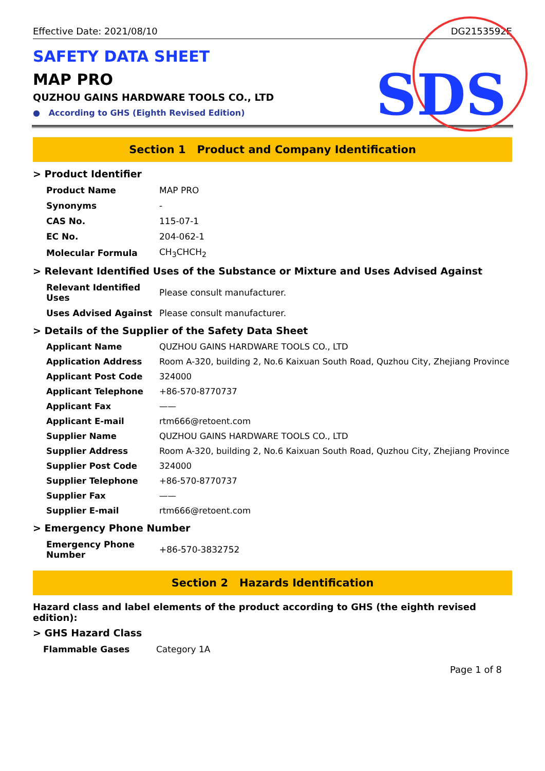SDS
Effective Date: 2021/08/10 DG2153592E
SAFETY DATA SHEET
MAP PRO
QUZHOU GAINS HARDWARE TOOLS CO., LTD
● According to GHS (Eighth Revised Edition)
Section 1 Product and Company Identification
> Product Identifier
| Product Name | MAP PRO |
| Synonyms | - |
| CAS No. | 115-07-1 |
| EC No. | 204-062-1 |
| Molecular Formula | CH<sub>3</sub>CHCH<sub>2</sub> |
> Relevant Identified Uses of the Substance or Mixture and Uses Advised Against
| Relevant Identified Uses | Please consult manufacturer. |
| Uses Advised Against | Please consult manufacturer. |
> Details of the Supplier of the Safety Data Sheet
| Applicant Name | QUZHOU GAINS HARDWARE TOOLS CO., LTD |
| Application Address | Room A-320, building 2, No.6 Kaixuan South Road, Quzhou City, Zhejiang Province |
| Applicant Post Code | 324000 |
| Applicant Telephone | +86-570-8770737 |
| Applicant Fax | —— |
| Applicant E-mail | rtm666@retoent.com |
| Supplier Name | QUZHOU GAINS HARDWARE TOOLS CO., LTD |
| Supplier Address | Room A-320, building 2, No.6 Kaixuan South Road, Quzhou City, Zhejiang Province |
| Supplier Post Code | 324000 |
| Supplier Telephone | +86-570-8770737 |
| Supplier Fax | —— |
| Supplier E-mail | rtm666@retoent.com |
> Emergency Phone Number
| Emergency Phone Number | +86-570-3832752 |
Section 2 Hazards Identification
Hazard class and label elements of the product according to GHS (the eighth revised edition):
> GHS Hazard Class
| Flammable Gases | Category 1A |
Page 1 of 8